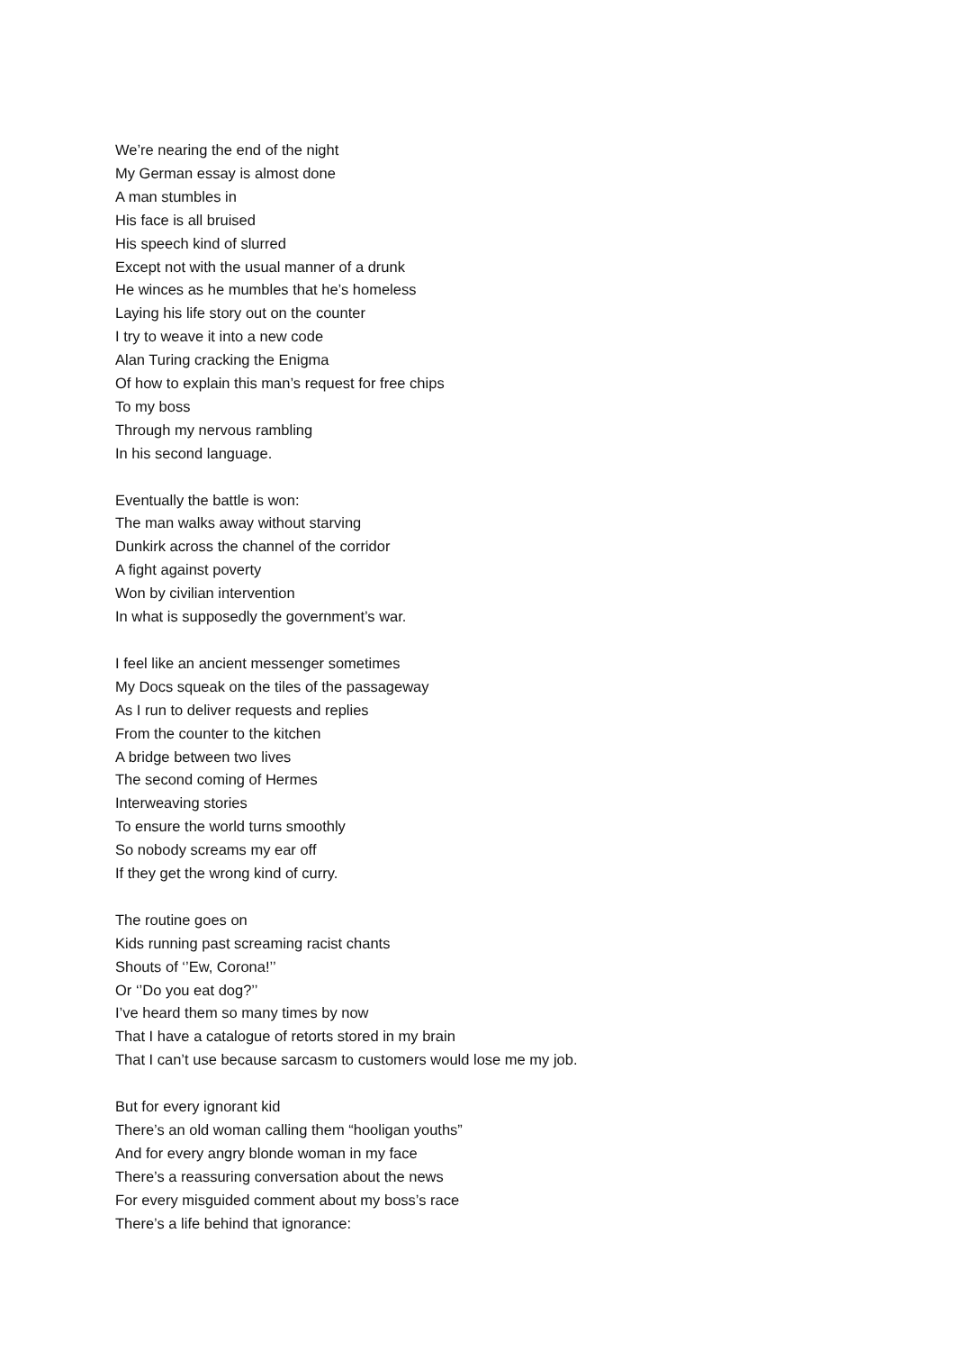We’re nearing the end of the night
My German essay is almost done
A man stumbles in
His face is all bruised
His speech kind of slurred
Except not with the usual manner of a drunk
He winces as he mumbles that he’s homeless
Laying his life story out on the counter
I try to weave it into a new code
Alan Turing cracking the Enigma
Of how to explain this man’s request for free chips
To my boss
Through my nervous rambling
In his second language.
Eventually the battle is won:
The man walks away without starving
Dunkirk across the channel of the corridor
A fight against poverty
Won by civilian intervention
In what is supposedly the government’s war.
I feel like an ancient messenger sometimes
My Docs squeak on the tiles of the passageway
As I run to deliver requests and replies
From the counter to the kitchen
A bridge between two lives
The second coming of Hermes
Interweaving stories
To ensure the world turns smoothly
So nobody screams my ear off
If they get the wrong kind of curry.
The routine goes on
Kids running past screaming racist chants
Shouts of ‘’Ew, Corona!’’
Or ‘’Do you eat dog?’’
I’ve heard them so many times by now
That I have a catalogue of retorts stored in my brain
That I can’t use because sarcasm to customers would lose me my job.
But for every ignorant kid
There’s an old woman calling them “hooligan youths”
And for every angry blonde woman in my face
There’s a reassuring conversation about the news
For every misguided comment about my boss’s race
There’s a life behind that ignorance: